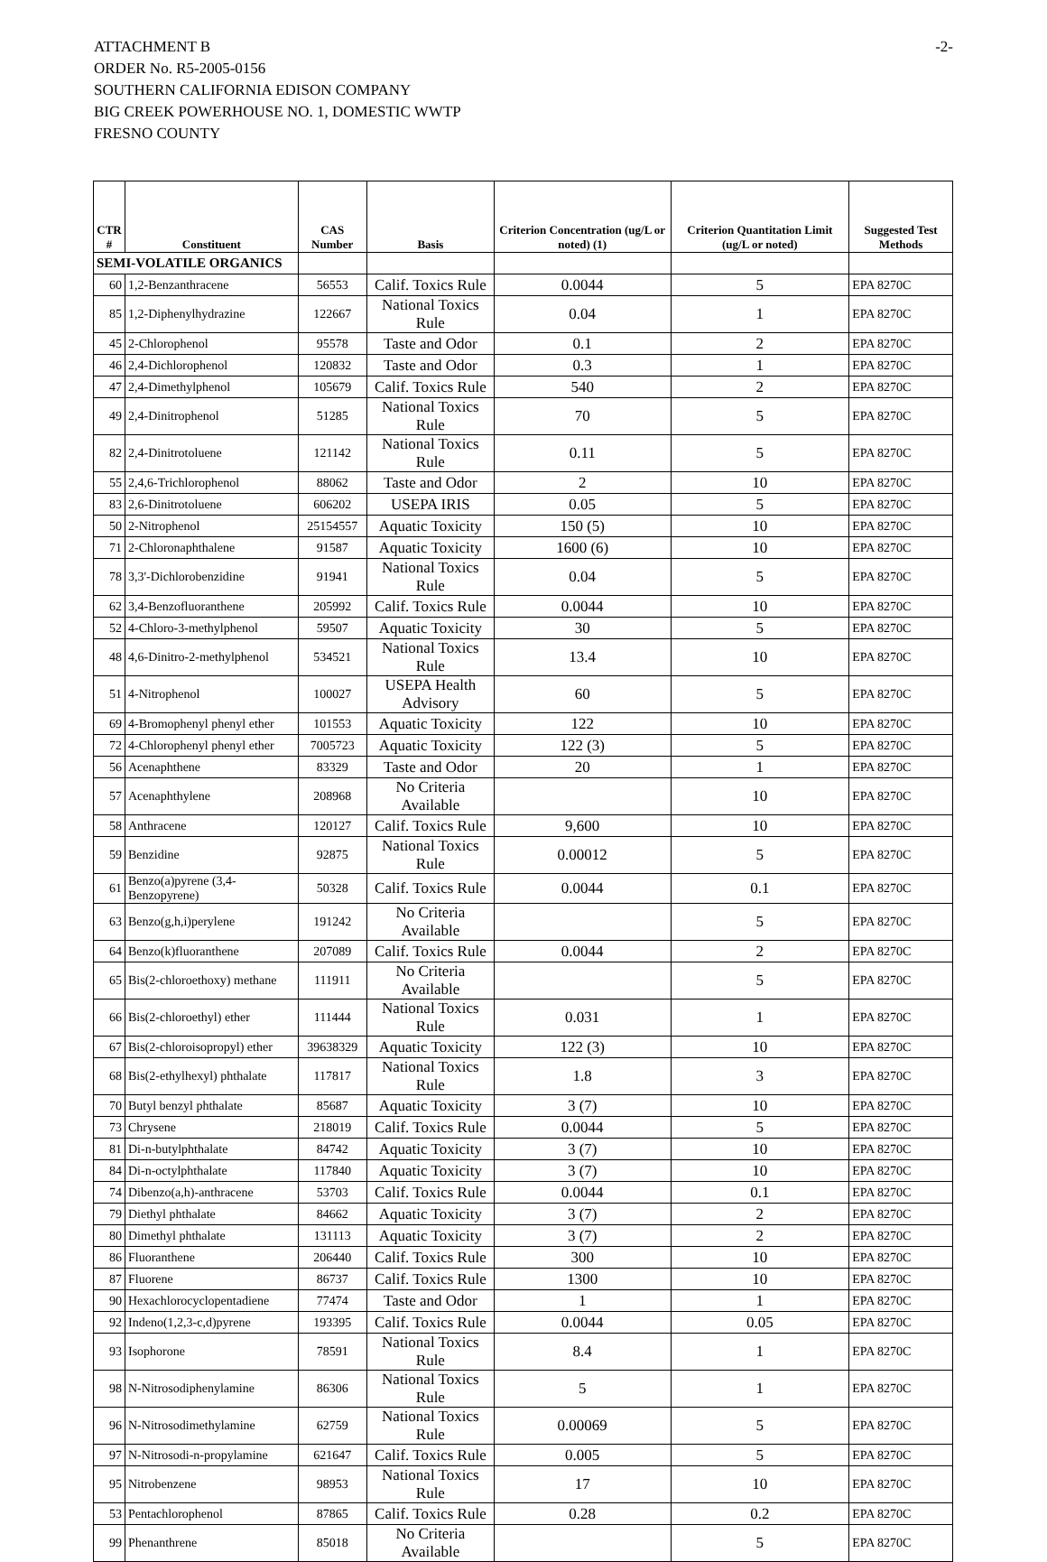ATTACHMENT B
ORDER No. R5-2005-0156
SOUTHERN CALIFORNIA EDISON COMPANY
BIG CREEK POWERHOUSE NO. 1, DOMESTIC WWTP
FRESNO COUNTY
-2-
| CTR # | Constituent | CAS Number | Basis | Criterion Concentration (ug/L or noted) (1) | Criterion Quantitation Limit (ug/L or noted) | Suggested Test Methods |
| --- | --- | --- | --- | --- | --- | --- |
| SEMI-VOLATILE ORGANICS | | | | | | |
| 60 | 1,2-Benzanthracene | 56553 | Calif. Toxics Rule | 0.0044 | 5 | EPA 8270C |
| 85 | 1,2-Diphenylhydrazine | 122667 | National Toxics Rule | 0.04 | 1 | EPA 8270C |
| 45 | 2-Chlorophenol | 95578 | Taste and Odor | 0.1 | 2 | EPA 8270C |
| 46 | 2,4-Dichlorophenol | 120832 | Taste and Odor | 0.3 | 1 | EPA 8270C |
| 47 | 2,4-Dimethylphenol | 105679 | Calif. Toxics Rule | 540 | 2 | EPA 8270C |
| 49 | 2,4-Dinitrophenol | 51285 | National Toxics Rule | 70 | 5 | EPA 8270C |
| 82 | 2,4-Dinitrotoluene | 121142 | National Toxics Rule | 0.11 | 5 | EPA 8270C |
| 55 | 2,4,6-Trichlorophenol | 88062 | Taste and Odor | 2 | 10 | EPA 8270C |
| 83 | 2,6-Dinitrotoluene | 606202 | USEPA IRIS | 0.05 | 5 | EPA 8270C |
| 50 | 2-Nitrophenol | 25154557 | Aquatic Toxicity | 150 (5) | 10 | EPA 8270C |
| 71 | 2-Chloronaphthalene | 91587 | Aquatic Toxicity | 1600 (6) | 10 | EPA 8270C |
| 78 | 3,3'-Dichlorobenzidine | 91941 | National Toxics Rule | 0.04 | 5 | EPA 8270C |
| 62 | 3,4-Benzofluoranthene | 205992 | Calif. Toxics Rule | 0.0044 | 10 | EPA 8270C |
| 52 | 4-Chloro-3-methylphenol | 59507 | Aquatic Toxicity | 30 | 5 | EPA 8270C |
| 48 | 4,6-Dinitro-2-methylphenol | 534521 | National Toxics Rule | 13.4 | 10 | EPA 8270C |
| 51 | 4-Nitrophenol | 100027 | USEPA Health Advisory | 60 | 5 | EPA 8270C |
| 69 | 4-Bromophenyl phenyl ether | 101553 | Aquatic Toxicity | 122 | 10 | EPA 8270C |
| 72 | 4-Chlorophenyl phenyl ether | 7005723 | Aquatic Toxicity | 122 (3) | 5 | EPA 8270C |
| 56 | Acenaphthene | 83329 | Taste and Odor | 20 | 1 | EPA 8270C |
| 57 | Acenaphthylene | 208968 | No Criteria Available | | 10 | EPA 8270C |
| 58 | Anthracene | 120127 | Calif. Toxics Rule | 9,600 | 10 | EPA 8270C |
| 59 | Benzidine | 92875 | National Toxics Rule | 0.00012 | 5 | EPA 8270C |
| 61 | Benzo(a)pyrene (3,4-Benzopyrene) | 50328 | Calif. Toxics Rule | 0.0044 | 0.1 | EPA 8270C |
| 63 | Benzo(g,h,i)perylene | 191242 | No Criteria Available | | 5 | EPA 8270C |
| 64 | Benzo(k)fluoranthene | 207089 | Calif. Toxics Rule | 0.0044 | 2 | EPA 8270C |
| 65 | Bis(2-chloroethoxy) methane | 111911 | No Criteria Available | | 5 | EPA 8270C |
| 66 | Bis(2-chloroethyl) ether | 111444 | National Toxics Rule | 0.031 | 1 | EPA 8270C |
| 67 | Bis(2-chloroisopropyl) ether | 39638329 | Aquatic Toxicity | 122 (3) | 10 | EPA 8270C |
| 68 | Bis(2-ethylhexyl) phthalate | 117817 | National Toxics Rule | 1.8 | 3 | EPA 8270C |
| 70 | Butyl benzyl phthalate | 85687 | Aquatic Toxicity | 3 (7) | 10 | EPA 8270C |
| 73 | Chrysene | 218019 | Calif. Toxics Rule | 0.0044 | 5 | EPA 8270C |
| 81 | Di-n-butylphthalate | 84742 | Aquatic Toxicity | 3 (7) | 10 | EPA 8270C |
| 84 | Di-n-octylphthalate | 117840 | Aquatic Toxicity | 3 (7) | 10 | EPA 8270C |
| 74 | Dibenzo(a,h)-anthracene | 53703 | Calif. Toxics Rule | 0.0044 | 0.1 | EPA 8270C |
| 79 | Diethyl phthalate | 84662 | Aquatic Toxicity | 3 (7) | 2 | EPA 8270C |
| 80 | Dimethyl phthalate | 131113 | Aquatic Toxicity | 3 (7) | 2 | EPA 8270C |
| 86 | Fluoranthene | 206440 | Calif. Toxics Rule | 300 | 10 | EPA 8270C |
| 87 | Fluorene | 86737 | Calif. Toxics Rule | 1300 | 10 | EPA 8270C |
| 90 | Hexachlorocyclopentadiene | 77474 | Taste and Odor | 1 | 1 | EPA 8270C |
| 92 | Indeno(1,2,3-c,d)pyrene | 193395 | Calif. Toxics Rule | 0.0044 | 0.05 | EPA 8270C |
| 93 | Isophorone | 78591 | National Toxics Rule | 8.4 | 1 | EPA 8270C |
| 98 | N-Nitrosodiphenylamine | 86306 | National Toxics Rule | 5 | 1 | EPA 8270C |
| 96 | N-Nitrosodimethylamine | 62759 | National Toxics Rule | 0.00069 | 5 | EPA 8270C |
| 97 | N-Nitrosodi-n-propylamine | 621647 | Calif. Toxics Rule | 0.005 | 5 | EPA 8270C |
| 95 | Nitrobenzene | 98953 | National Toxics Rule | 17 | 10 | EPA 8270C |
| 53 | Pentachlorophenol | 87865 | Calif. Toxics Rule | 0.28 | 0.2 | EPA 8270C |
| 99 | Phenanthrene | 85018 | No Criteria Available | | 5 | EPA 8270C |